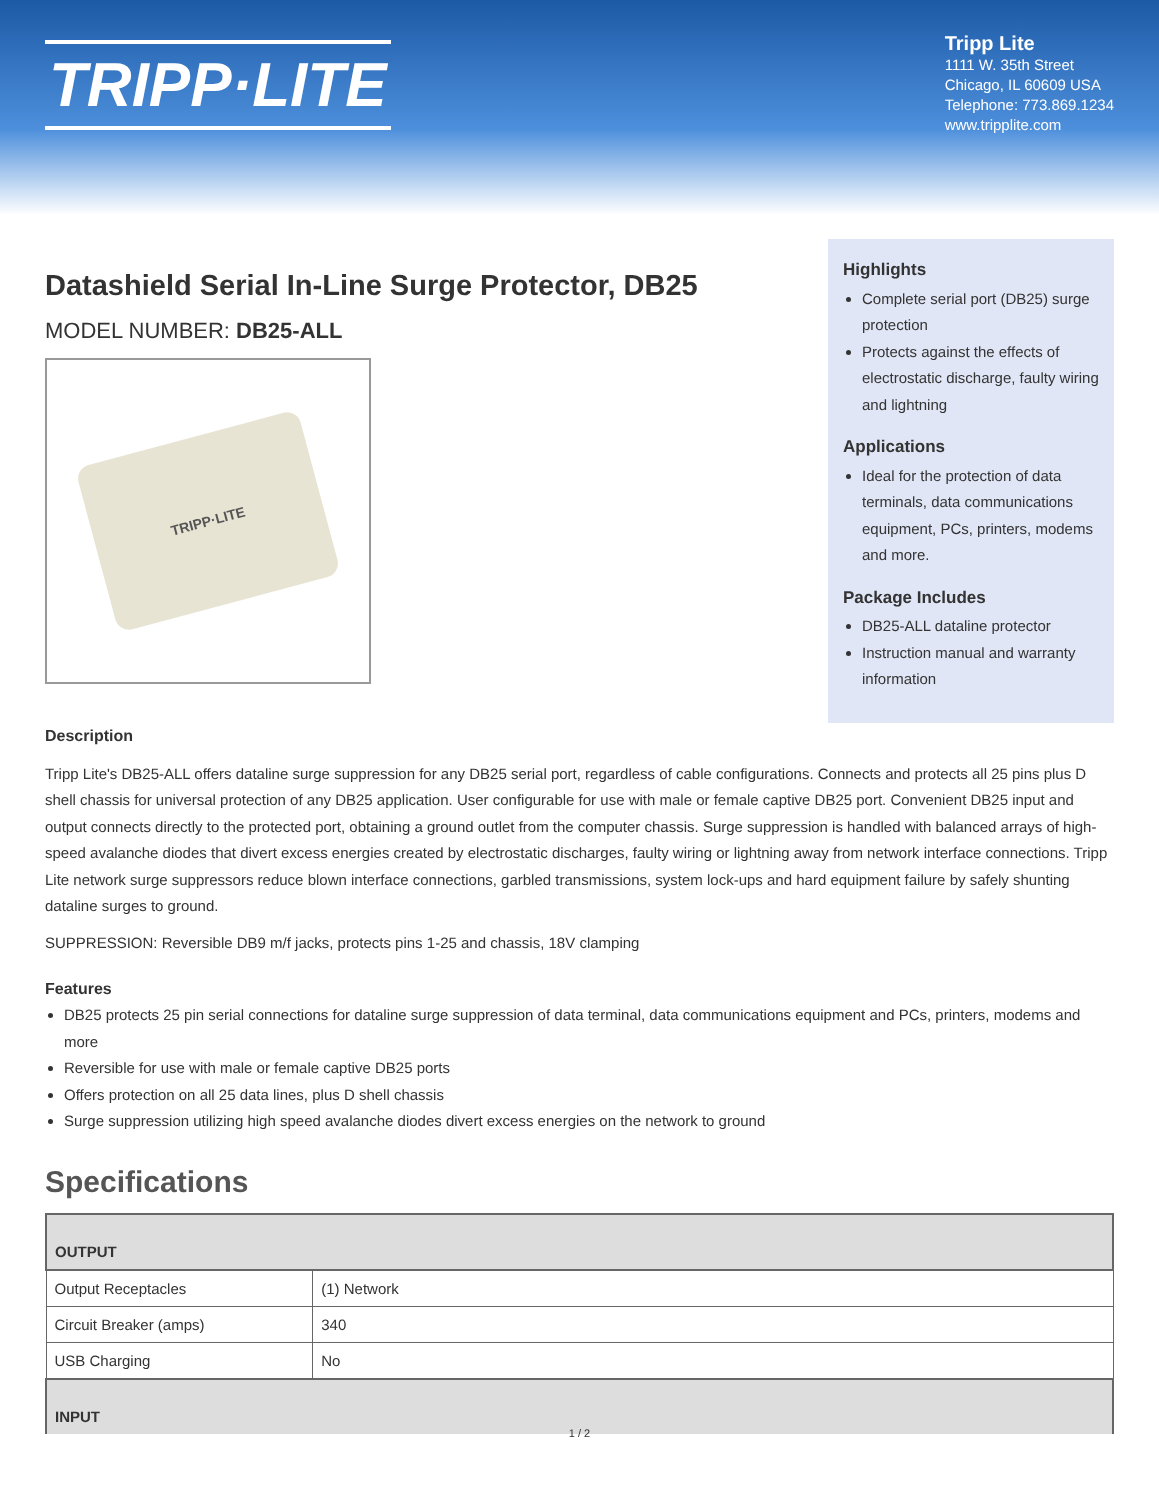TRIPP·LITE
Tripp Lite
1111 W. 35th Street
Chicago, IL 60609 USA
Telephone: 773.869.1234
www.tripplite.com
Datashield Serial In-Line Surge Protector, DB25
MODEL NUMBER: DB25-ALL
TRIPP·LITE
Highlights
Complete serial port (DB25) surge protection
Protects against the effects of electrostatic discharge, faulty wiring and lightning
Applications
Ideal for the protection of data terminals, data communications equipment, PCs, printers, modems and more.
Package Includes
DB25-ALL dataline protector
Instruction manual and warranty information
Description
Tripp Lite's DB25-ALL offers dataline surge suppression for any DB25 serial port, regardless of cable configurations. Connects and protects all 25 pins plus D shell chassis for universal protection of any DB25 application. User configurable for use with male or female captive DB25 port. Convenient DB25 input and output connects directly to the protected port, obtaining a ground outlet from the computer chassis. Surge suppression is handled with balanced arrays of high-speed avalanche diodes that divert excess energies created by electrostatic discharges, faulty wiring or lightning away from network interface connections. Tripp Lite network surge suppressors reduce blown interface connections, garbled transmissions, system lock-ups and hard equipment failure by safely shunting dataline surges to ground.
SUPPRESSION: Reversible DB9 m/f jacks, protects pins 1-25 and chassis, 18V clamping
Features
DB25 protects 25 pin serial connections for dataline surge suppression of data terminal, data communications equipment and PCs, printers, modems and more
Reversible for use with male or female captive DB25 ports
Offers protection on all 25 data lines, plus D shell chassis
Surge suppression utilizing high speed avalanche diodes divert excess energies on the network to ground
Specifications
| OUTPUT | |
| --- | --- |
| Output Receptacles | (1) Network |
| Circuit Breaker (amps) | 340 |
| USB Charging | No |
| INPUT | |
1 / 2